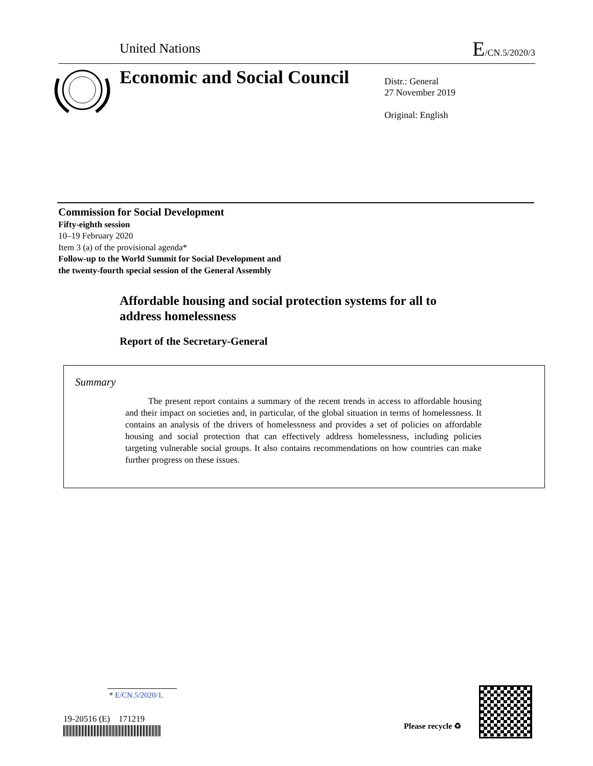United Nations E/CN.5/2020/3
Economic and Social Council
Distr.: General
27 November 2019
Original: English
Commission for Social Development
Fifty-eighth session
10–19 February 2020
Item 3 (a) of the provisional agenda*
Follow-up to the World Summit for Social Development and
the twenty-fourth special session of the General Assembly
Affordable housing and social protection systems for all to
address homelessness
Report of the Secretary-General
Summary
The present report contains a summary of the recent trends in access to affordable housing and their impact on societies and, in particular, of the global situation in terms of homelessness. It contains an analysis of the drivers of homelessness and provides a set of policies on affordable housing and social protection that can effectively address homelessness, including policies targeting vulnerable social groups. It also contains recommendations on how countries can make further progress on these issues.
* E/CN.5/2020/1.
19-20516 (E) 171219
Please recycle ♻